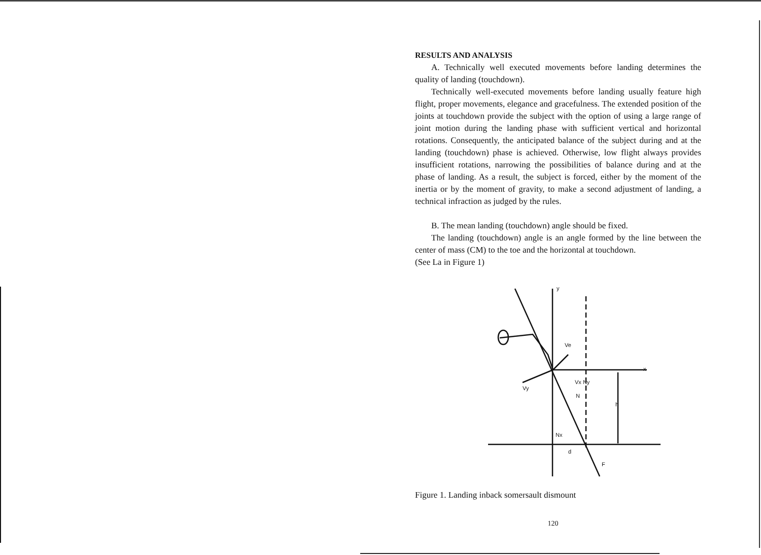RESULTS AND ANALYSIS
A. Technically well executed movements before landing determines the quality of landing (touchdown).
Technically well-executed movements before landing usually feature high flight, proper movements, elegance and gracefulness. The extended position of the joints at touchdown provide the subject with the option of using a large range of joint motion during the landing phase with sufficient vertical and horizontal rotations. Consequently, the anticipated balance of the subject during and at the landing (touchdown) phase is achieved. Otherwise, low flight always provides insufficient rotations, narrowing the possibilities of balance during and at the phase of landing. As a result, the subject is forced, either by the moment of the inertia or by the moment of gravity, to make a second adjustment of landing, a technical infraction as judged by the rules.
B. The mean landing (touchdown) angle should be fixed.
The landing (touchdown) angle is an angle formed by the line between the center of mass (CM) to the toe and the horizontal at touchdown.
(See La in Figure 1)
y
x
Ve
Vy
Vx Ny
N
h
Nx
d
F
Figure 1. Landing inback somersault dismount
120